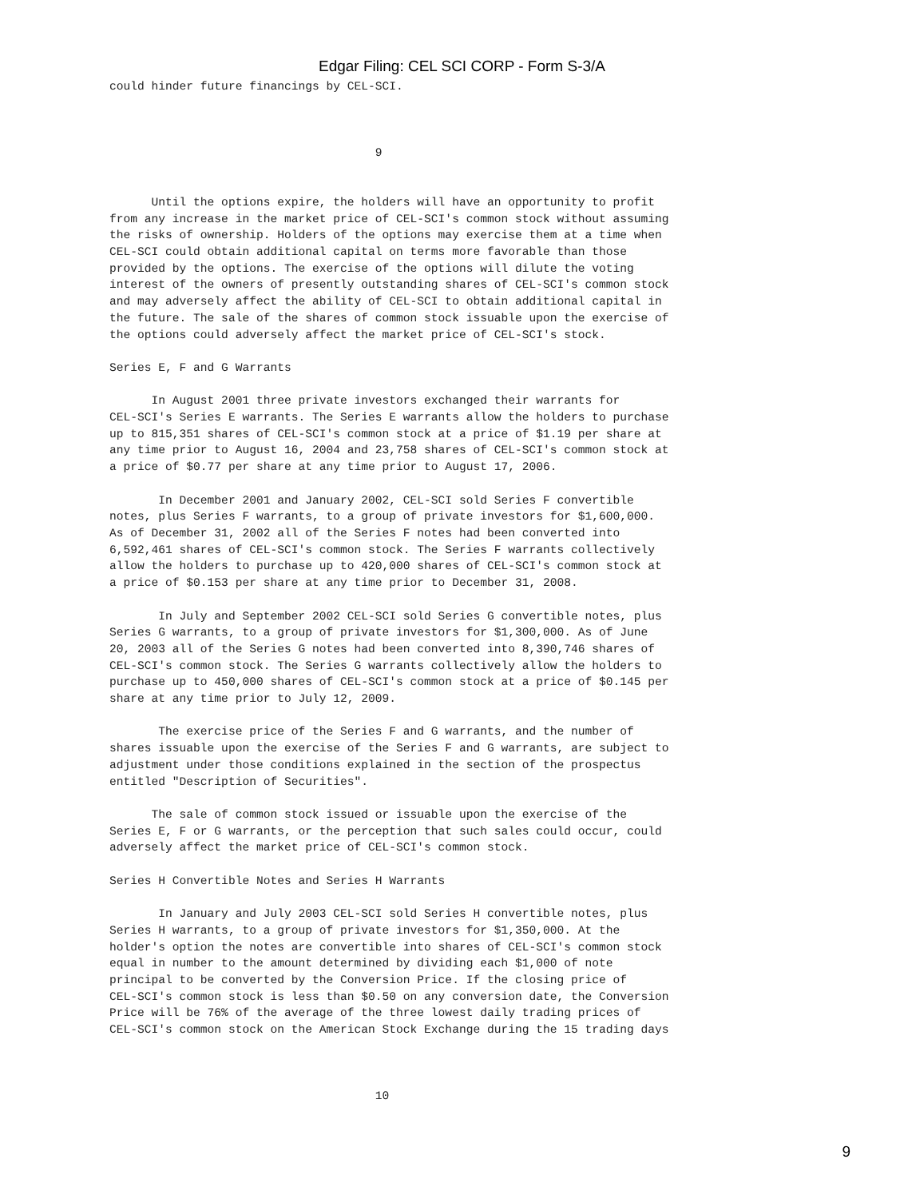Edgar Filing: CEL SCI CORP - Form S-3/A
could hinder future financings by CEL-SCI. 9 Until the options expire, the holders will have an opportunity to profit from any increase in the market price of CEL-SCI's common stock without assuming the risks of ownership. Holders of the options may exercise them at a time when CEL-SCI could obtain additional capital on terms more favorable than those provided by the options. The exercise of the options will dilute the voting interest of the owners of presently outstanding shares of CEL-SCI's common stock and may adversely affect the ability of CEL-SCI to obtain additional capital in the future. The sale of the shares of common stock issuable upon the exercise of the options could adversely affect the market price of CEL-SCI's stock. Series E, F and G Warrants In August 2001 three private investors exchanged their warrants for CEL-SCI's Series E warrants. The Series E warrants allow the holders to purchase up to 815,351 shares of CEL-SCI's common stock at a price of $1.19 per share at any time prior to August 16, 2004 and 23,758 shares of CEL-SCI's common stock at a price of $0.77 per share at any time prior to August 17, 2006. In December 2001 and January 2002, CEL-SCI sold Series F convertible notes, plus Series F warrants, to a group of private investors for $1,600,000. As of December 31, 2002 all of the Series F notes had been converted into 6,592,461 shares of CEL-SCI's common stock. The Series F warrants collectively allow the holders to purchase up to 420,000 shares of CEL-SCI's common stock at a price of $0.153 per share at any time prior to December 31, 2008. In July and September 2002 CEL-SCI sold Series G convertible notes, plus Series G warrants, to a group of private investors for $1,300,000. As of June 20, 2003 all of the Series G notes had been converted into 8,390,746 shares of CEL-SCI's common stock. The Series G warrants collectively allow the holders to purchase up to 450,000 shares of CEL-SCI's common stock at a price of $0.145 per share at any time prior to July 12, 2009. The exercise price of the Series F and G warrants, and the number of shares issuable upon the exercise of the Series F and G warrants, are subject to adjustment under those conditions explained in the section of the prospectus entitled "Description of Securities". The sale of common stock issued or issuable upon the exercise of the Series E, F or G warrants, or the perception that such sales could occur, could adversely affect the market price of CEL-SCI's common stock. Series H Convertible Notes and Series H Warrants In January and July 2003 CEL-SCI sold Series H convertible notes, plus Series H warrants, to a group of private investors for $1,350,000. At the holder's option the notes are convertible into shares of CEL-SCI's common stock equal in number to the amount determined by dividing each $1,000 of note principal to be converted by the Conversion Price. If the closing price of CEL-SCI's common stock is less than $0.50 on any conversion date, the Conversion Price will be 76% of the average of the three lowest daily trading prices of CEL-SCI's common stock on the American Stock Exchange during the 15 trading days 10
9